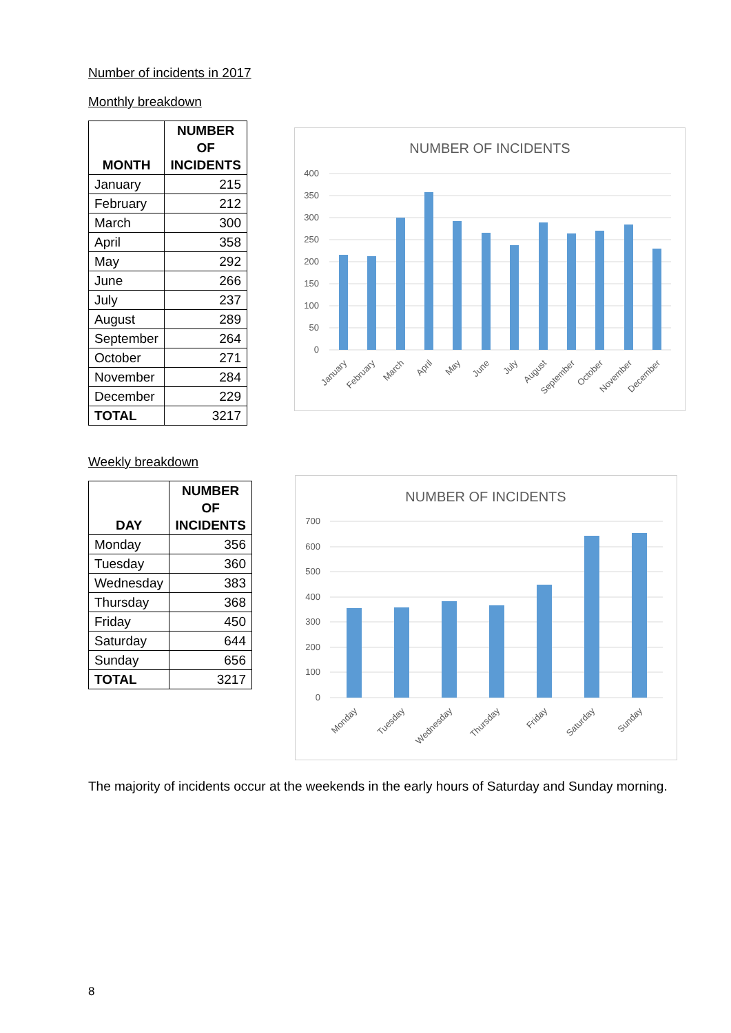Number of incidents in 2017
Monthly breakdown
| MONTH | NUMBER OF INCIDENTS |
| --- | --- |
| January | 215 |
| February | 212 |
| March | 300 |
| April | 358 |
| May | 292 |
| June | 266 |
| July | 237 |
| August | 289 |
| September | 264 |
| October | 271 |
| November | 284 |
| December | 229 |
| TOTAL | 3217 |
NUMBER OF INCIDENTS
400
350
300
250
200
150
100
50
0
January
February
March
April
May
June
July
August
September
October
November
December
Weekly breakdown
| DAY | NUMBER OF INCIDENTS |
| --- | --- |
| Monday | 356 |
| Tuesday | 360 |
| Wednesday | 383 |
| Thursday | 368 |
| Friday | 450 |
| Saturday | 644 |
| Sunday | 656 |
| TOTAL | 3217 |
NUMBER OF INCIDENTS
700
600
500
400
300
200
100
0
Monday
Tuesday
Wednesday
Thursday
Friday
Saturday
Sunday
The majority of incidents occur at the weekends in the early hours of Saturday and Sunday morning.
8